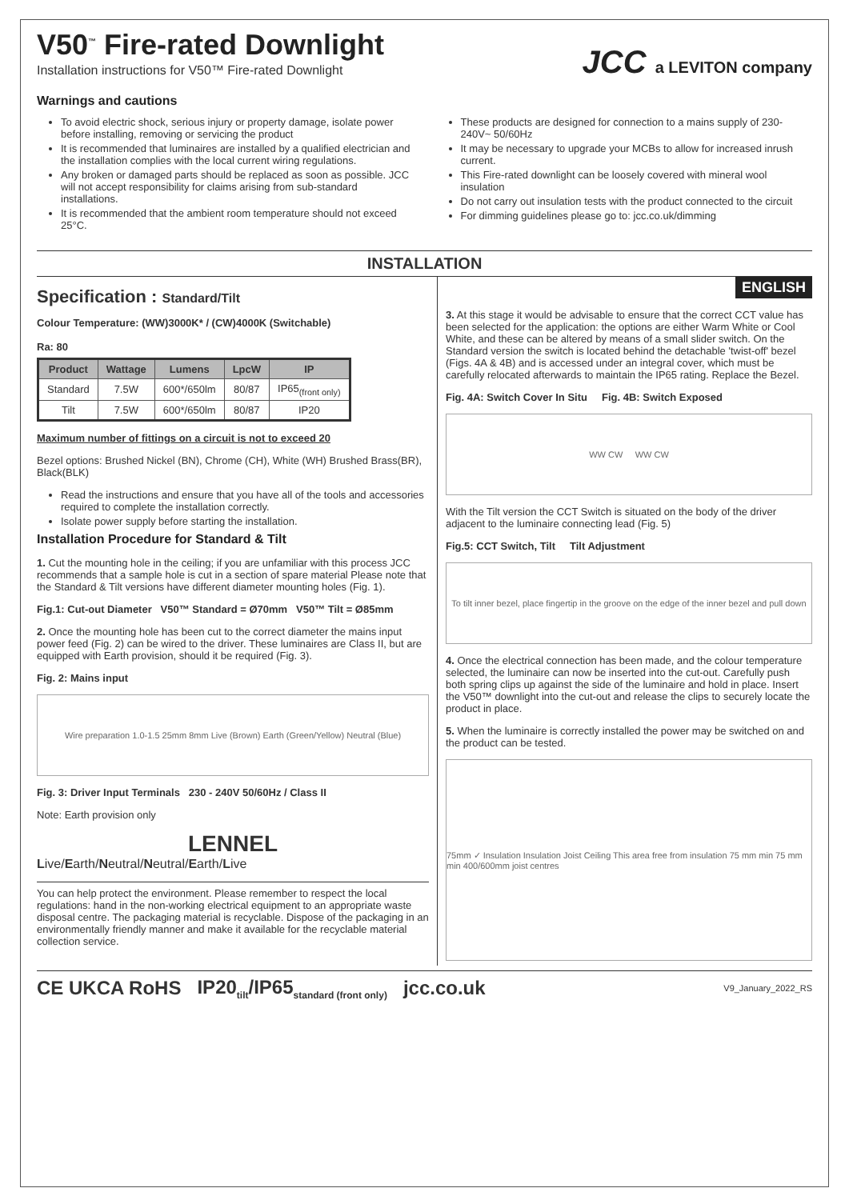V50<sup>™</sup> Fire-rated Downlight
Installation instructions for V50™ Fire-rated Downlight
JCC a LEVITON company
Warnings and cautions
To avoid electric shock, serious injury or property damage, isolate power before installing, removing or servicing the product
It is recommended that luminaires are installed by a qualified electrician and the installation complies with the local current wiring regulations.
Any broken or damaged parts should be replaced as soon as possible. JCC will not accept responsibility for claims arising from sub-standard installations.
It is recommended that the ambient room temperature should not exceed 25°C.
These products are designed for connection to a mains supply of 230-240V~ 50/60Hz
It may be necessary to upgrade your MCBs to allow for increased inrush current.
This Fire-rated downlight can be loosely covered with mineral wool insulation
Do not carry out insulation tests with the product connected to the circuit
For dimming guidelines please go to: jcc.co.uk/dimming
INSTALLATION
Specification : Standard/Tilt
Colour Temperature: (WW)3000K* / (CW)4000K (Switchable)
Ra: 80
| Product | Wattage | Lumens | LpcW | IP |
| --- | --- | --- | --- | --- |
| Standard | 7.5W | 600*/650lm | 80/87 | IP65<sub>(front only)</sub> |
| Tilt | 7.5W | 600*/650lm | 80/87 | IP20 |
Maximum number of fittings on a circuit is not to exceed 20
Bezel options: Brushed Nickel (BN), Chrome (CH), White (WH) Brushed Brass(BR), Black(BLK)
Read the instructions and ensure that you have all of the tools and accessories required to complete the installation correctly.
Isolate power supply before starting the installation.
Installation Procedure for Standard & Tilt
1. Cut the mounting hole in the ceiling; if you are unfamiliar with this process JCC recommends that a sample hole is cut in a section of spare material Please note that the Standard & Tilt versions have different diameter mounting holes (Fig. 1).
Fig.1: Cut-out Diameter V50™ Standard = Ø70mm V50™ Tilt = Ø85mm
2. Once the mounting hole has been cut to the correct diameter the mains input power feed (Fig. 2) can be wired to the driver. These luminaires are Class II, but are equipped with Earth provision, should it be required (Fig. 3).
Fig. 2: Mains input
Wire preparation 1.0-1.5 25mm 8mm Live (Brown) Earth (Green/Yellow) Neutral (Blue)
Fig. 3: Driver Input Terminals 230 - 240V 50/60Hz / Class II
Note: Earth provision only
LENNEL
Live/Earth/Neutral/Neutral/Earth/Live
You can help protect the environment. Please remember to respect the local regulations: hand in the non-working electrical equipment to an appropriate waste disposal centre. The packaging material is recyclable. Dispose of the packaging in an environmentally friendly manner and make it available for the recyclable material collection service.
ENGLISH
3. At this stage it would be advisable to ensure that the correct CCT value has been selected for the application: the options are either Warm White or Cool White, and these can be altered by means of a small slider switch. On the Standard version the switch is located behind the detachable 'twist-off' bezel (Figs. 4A & 4B) and is accessed under an integral cover, which must be carefully relocated afterwards to maintain the IP65 rating. Replace the Bezel.
Fig. 4A: Switch Cover In Situ Fig. 4B: Switch Exposed
WW CW WW CW
With the Tilt version the CCT Switch is situated on the body of the driver adjacent to the luminaire connecting lead (Fig. 5)
Fig.5: CCT Switch, Tilt Tilt Adjustment
To tilt inner bezel, place fingertip in the groove on the edge of the inner bezel and pull down
4. Once the electrical connection has been made, and the colour temperature selected, the luminaire can now be inserted into the cut-out. Carefully push both spring clips up against the side of the luminaire and hold in place. Insert the V50™ downlight into the cut-out and release the clips to securely locate the product in place.
5. When the luminaire is correctly installed the power may be switched on and the product can be tested.
75mm ✓ Insulation Insulation Joist Ceiling This area free from insulation 75 mm min 75 mm min 400/600mm joist centres
CE UKCA RoHS IP20<sub>tilt</sub>/IP65<sub>standard (front only)</sub> jcc.co.uk V9_January_2022_RS